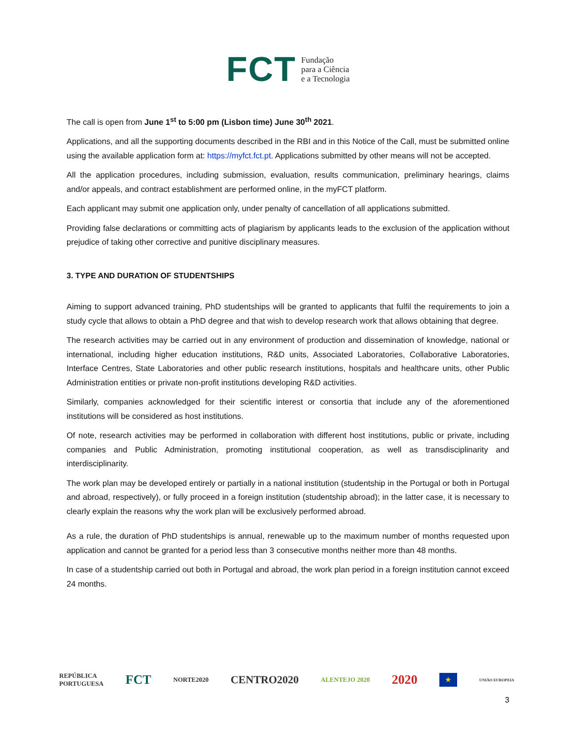FCT
Fundação
para a Ciência
e a Tecnologia
The call is open from June 1<sup>st</sup> to 5:00 pm (Lisbon time) June 30<sup>th</sup> 2021.
Applications, and all the supporting documents described in the RBI and in this Notice of the Call, must be submitted online using the available application form at: https://myfct.fct.pt. Applications submitted by other means will not be accepted.
All the application procedures, including submission, evaluation, results communication, preliminary hearings, claims and/or appeals, and contract establishment are performed online, in the myFCT platform.
Each applicant may submit one application only, under penalty of cancellation of all applications submitted.
Providing false declarations or committing acts of plagiarism by applicants leads to the exclusion of the application without prejudice of taking other corrective and punitive disciplinary measures.
3. TYPE AND DURATION OF STUDENTSHIPS
Aiming to support advanced training, PhD studentships will be granted to applicants that fulfil the requirements to join a study cycle that allows to obtain a PhD degree and that wish to develop research work that allows obtaining that degree.
The research activities may be carried out in any environment of production and dissemination of knowledge, national or international, including higher education institutions, R&D units, Associated Laboratories, Collaborative Laboratories, Interface Centres, State Laboratories and other public research institutions, hospitals and healthcare units, other Public Administration entities or private non-profit institutions developing R&D activities.
Similarly, companies acknowledged for their scientific interest or consortia that include any of the aforementioned institutions will be considered as host institutions.
Of note, research activities may be performed in collaboration with different host institutions, public or private, including companies and Public Administration, promoting institutional cooperation, as well as transdisciplinarity and interdisciplinarity.
The work plan may be developed entirely or partially in a national institution (studentship in the Portugal or both in Portugal and abroad, respectively), or fully proceed in a foreign institution (studentship abroad); in the latter case, it is necessary to clearly explain the reasons why the work plan will be exclusively performed abroad.
As a rule, the duration of PhD studentships is annual, renewable up to the maximum number of months requested upon application and cannot be granted for a period less than 3 consecutive months neither more than 48 months.
In case of a studentship carried out both in Portugal and abroad, the work plan period in a foreign institution cannot exceed 24 months.
REPÚBLICA
PORTUGUESA FCT NORTE2020 CENTRO2020 ALENTEJO 2020 2020 ★ UNIÃO EUROPEIA
3